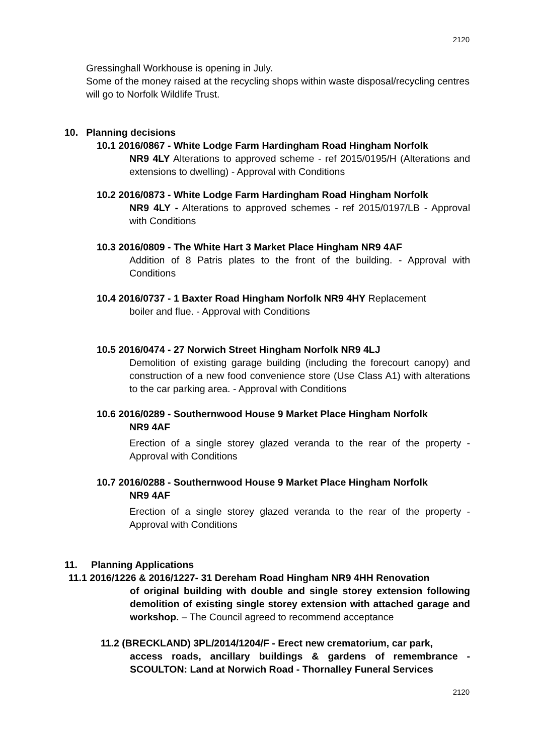2120
Gressinghall Workhouse is opening in July.
Some of the money raised at the recycling shops within waste disposal/recycling centres will go to Norfolk Wildlife Trust.
10. Planning decisions
10.1 2016/0867 - White Lodge Farm Hardingham Road Hingham Norfolk
NR9 4LY Alterations to approved scheme - ref 2015/0195/H (Alterations and extensions to dwelling) - Approval with Conditions
10.2 2016/0873 - White Lodge Farm Hardingham Road Hingham Norfolk
NR9 4LY - Alterations to approved schemes - ref 2015/0197/LB - Approval with Conditions
10.3 2016/0809 - The White Hart 3 Market Place Hingham NR9 4AF
Addition of 8 Patris plates to the front of the building. - Approval with Conditions
10.4 2016/0737 - 1 Baxter Road Hingham Norfolk NR9 4HY Replacement
boiler and flue. - Approval with Conditions
10.5 2016/0474 - 27 Norwich Street Hingham Norfolk NR9 4LJ
Demolition of existing garage building (including the forecourt canopy) and construction of a new food convenience store (Use Class A1) with alterations to the car parking area. - Approval with Conditions
10.6 2016/0289 - Southernwood House 9 Market Place Hingham Norfolk
NR9 4AF
Erection of a single storey glazed veranda to the rear of the property - Approval with Conditions
10.7 2016/0288 - Southernwood House 9 Market Place Hingham Norfolk
NR9 4AF
Erection of a single storey glazed veranda to the rear of the property - Approval with Conditions
11. Planning Applications
11.1 2016/1226 & 2016/1227- 31 Dereham Road Hingham NR9 4HH Renovation
of original building with double and single storey extension following demolition of existing single storey extension with attached garage and workshop. – The Council agreed to recommend acceptance
11.2 (BRECKLAND) 3PL/2014/1204/F - Erect new crematorium, car park,
access roads, ancillary buildings & gardens of remembrance - SCOULTON: Land at Norwich Road - Thornalley Funeral Services
2120